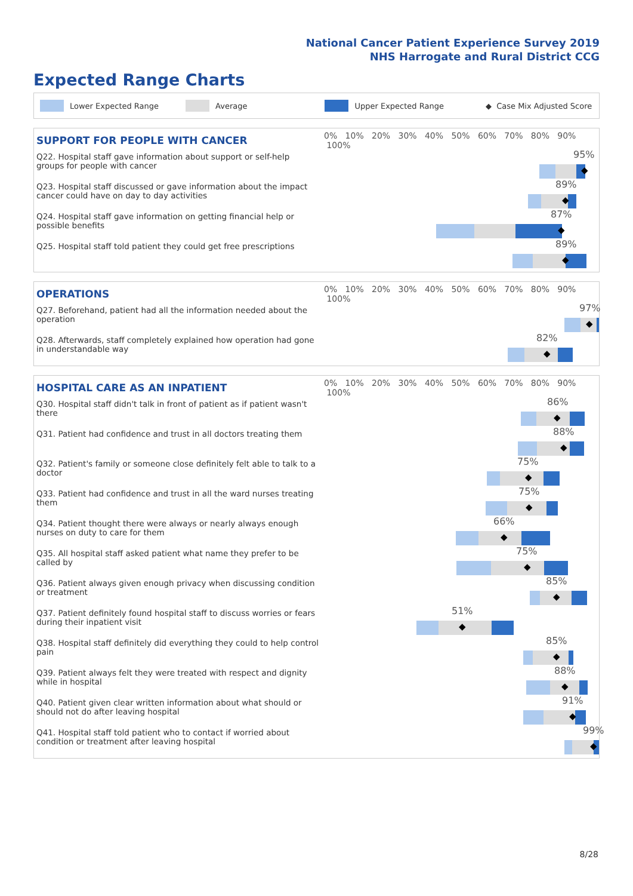National Cancer Patient Experience Survey 2019
NHS Harrogate and Rural District CCG
Expected Range Charts
Lower Expected Range Average Upper Expected Range ◆ Case Mix Adjusted Score
| SUPPORT FOR PEOPLE WITH CANCER | 0% 10% 20% 30% 40% 50% 60% 70% 80% 90% 100% |
| --- | --- |
| Q22. Hospital staff gave information about support or self-help groups for people with cancer | 95% ◆ |
| Q23. Hospital staff discussed or gave information about the impact cancer could have on day to day activities | 89% ◆ |
| Q24. Hospital staff gave information on getting financial help or possible benefits | 87% ◆ |
| Q25. Hospital staff told patient they could get free prescriptions | 89% ◆ |
| OPERATIONS | 0% 10% 20% 30% 40% 50% 60% 70% 80% 90% 100% |
| --- | --- |
| Q27. Beforehand, patient had all the information needed about the operation | 97% ◆ |
| Q28. Afterwards, staff completely explained how operation had gone in understandable way | 82% ◆ |
| HOSPITAL CARE AS AN INPATIENT | 0% 10% 20% 30% 40% 50% 60% 70% 80% 90% 100% |
| --- | --- |
| Q30. Hospital staff didn't talk in front of patient as if patient wasn't there | 86% ◆ |
| Q31. Patient had confidence and trust in all doctors treating them | 88% ◆ |
| Q32. Patient's family or someone close definitely felt able to talk to a doctor | 75% ◆ |
| Q33. Patient had confidence and trust in all the ward nurses treating them | 75% ◆ |
| Q34. Patient thought there were always or nearly always enough nurses on duty to care for them | 66% ◆ |
| Q35. All hospital staff asked patient what name they prefer to be called by | 75% ◆ |
| Q36. Patient always given enough privacy when discussing condition or treatment | 85% ◆ |
| Q37. Patient definitely found hospital staff to discuss worries or fears during their inpatient visit | 51% ◆ |
| Q38. Hospital staff definitely did everything they could to help control pain | 85% ◆ |
| Q39. Patient always felt they were treated with respect and dignity while in hospital | 88% ◆ |
| Q40. Patient given clear written information about what should or should not do after leaving hospital | 91% ◆ |
| Q41. Hospital staff told patient who to contact if worried about condition or treatment after leaving hospital | 99% ◆ |
8/28